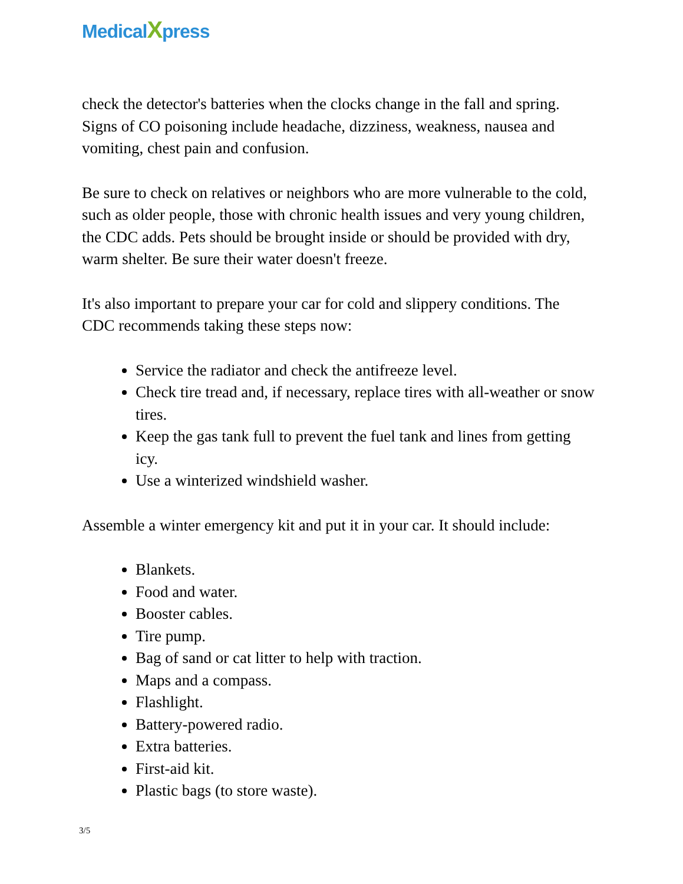Medical Xpress
check the detector's batteries when the clocks change in the fall and spring. Signs of CO poisoning include headache, dizziness, weakness, nausea and vomiting, chest pain and confusion.
Be sure to check on relatives or neighbors who are more vulnerable to the cold, such as older people, those with chronic health issues and very young children, the CDC adds. Pets should be brought inside or should be provided with dry, warm shelter. Be sure their water doesn't freeze.
It's also important to prepare your car for cold and slippery conditions. The CDC recommends taking these steps now:
Service the radiator and check the antifreeze level.
Check tire tread and, if necessary, replace tires with all-weather or snow tires.
Keep the gas tank full to prevent the fuel tank and lines from getting icy.
Use a winterized windshield washer.
Assemble a winter emergency kit and put it in your car. It should include:
Blankets.
Food and water.
Booster cables.
Tire pump.
Bag of sand or cat litter to help with traction.
Maps and a compass.
Flashlight.
Battery-powered radio.
Extra batteries.
First-aid kit.
Plastic bags (to store waste).
3/5